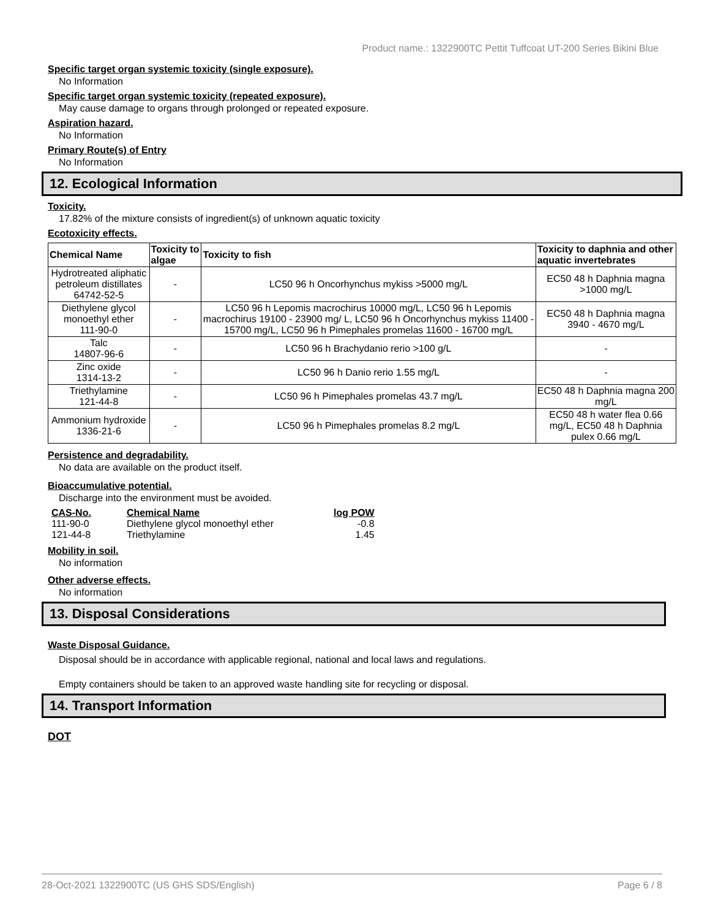Product name.: 1322900TC Pettit Tuffcoat UT-200 Series Bikini Blue
Specific target organ systemic toxicity (single exposure).
No Information
Specific target organ systemic toxicity (repeated exposure).
May cause damage to organs through prolonged or repeated exposure.
Aspiration hazard.
No Information
Primary Route(s) of Entry
No Information
12. Ecological Information
Toxicity.
17.82% of the mixture consists of ingredient(s) of unknown aquatic toxicity
Ecotoxicity effects.
| Chemical Name | Toxicity to algae | Toxicity to fish | Toxicity to daphnia and other aquatic invertebrates |
| --- | --- | --- | --- |
| Hydrotreated aliphatic petroleum distillates 64742-52-5 | - | LC50 96 h Oncorhynchus mykiss >5000 mg/L | EC50 48 h Daphnia magna >1000 mg/L |
| Diethylene glycol monoethyl ether 111-90-0 | - | LC50 96 h Lepomis macrochirus 10000 mg/L, LC50 96 h Lepomis macrochirus 19100 - 23900 mg/ L, LC50 96 h Oncorhynchus mykiss 11400 - 15700 mg/L, LC50 96 h Pimephales promelas 11600 - 16700 mg/L | EC50 48 h Daphnia magna 3940 - 4670 mg/L |
| Talc 14807-96-6 | - | LC50 96 h Brachydanio rerio >100 g/L | - |
| Zinc oxide 1314-13-2 | - | LC50 96 h Danio rerio 1.55 mg/L | - |
| Triethylamine 121-44-8 | - | LC50 96 h Pimephales promelas 43.7 mg/L | EC50 48 h Daphnia magna 200 mg/L |
| Ammonium hydroxide 1336-21-6 | - | LC50 96 h Pimephales promelas 8.2 mg/L | EC50 48 h water flea 0.66 mg/L, EC50 48 h Daphnia pulex 0.66 mg/L |
Persistence and degradability.
No data are available on the product itself.
Bioaccumulative potential.
Discharge into the environment must be avoided.
| CAS-No. | Chemical Name | log POW |
| --- | --- | --- |
| 111-90-0 | Diethylene glycol monoethyl ether | -0.8 |
| 121-44-8 | Triethylamine | 1.45 |
Mobility in soil.
No information
Other adverse effects.
No information
13. Disposal Considerations
Waste Disposal Guidance.
Disposal should be in accordance with applicable regional, national and local laws and regulations.
Empty containers should be taken to an approved waste handling site for recycling or disposal.
14. Transport Information
DOT
28-Oct-2021 1322900TC (US GHS SDS/English) Page 6 / 8